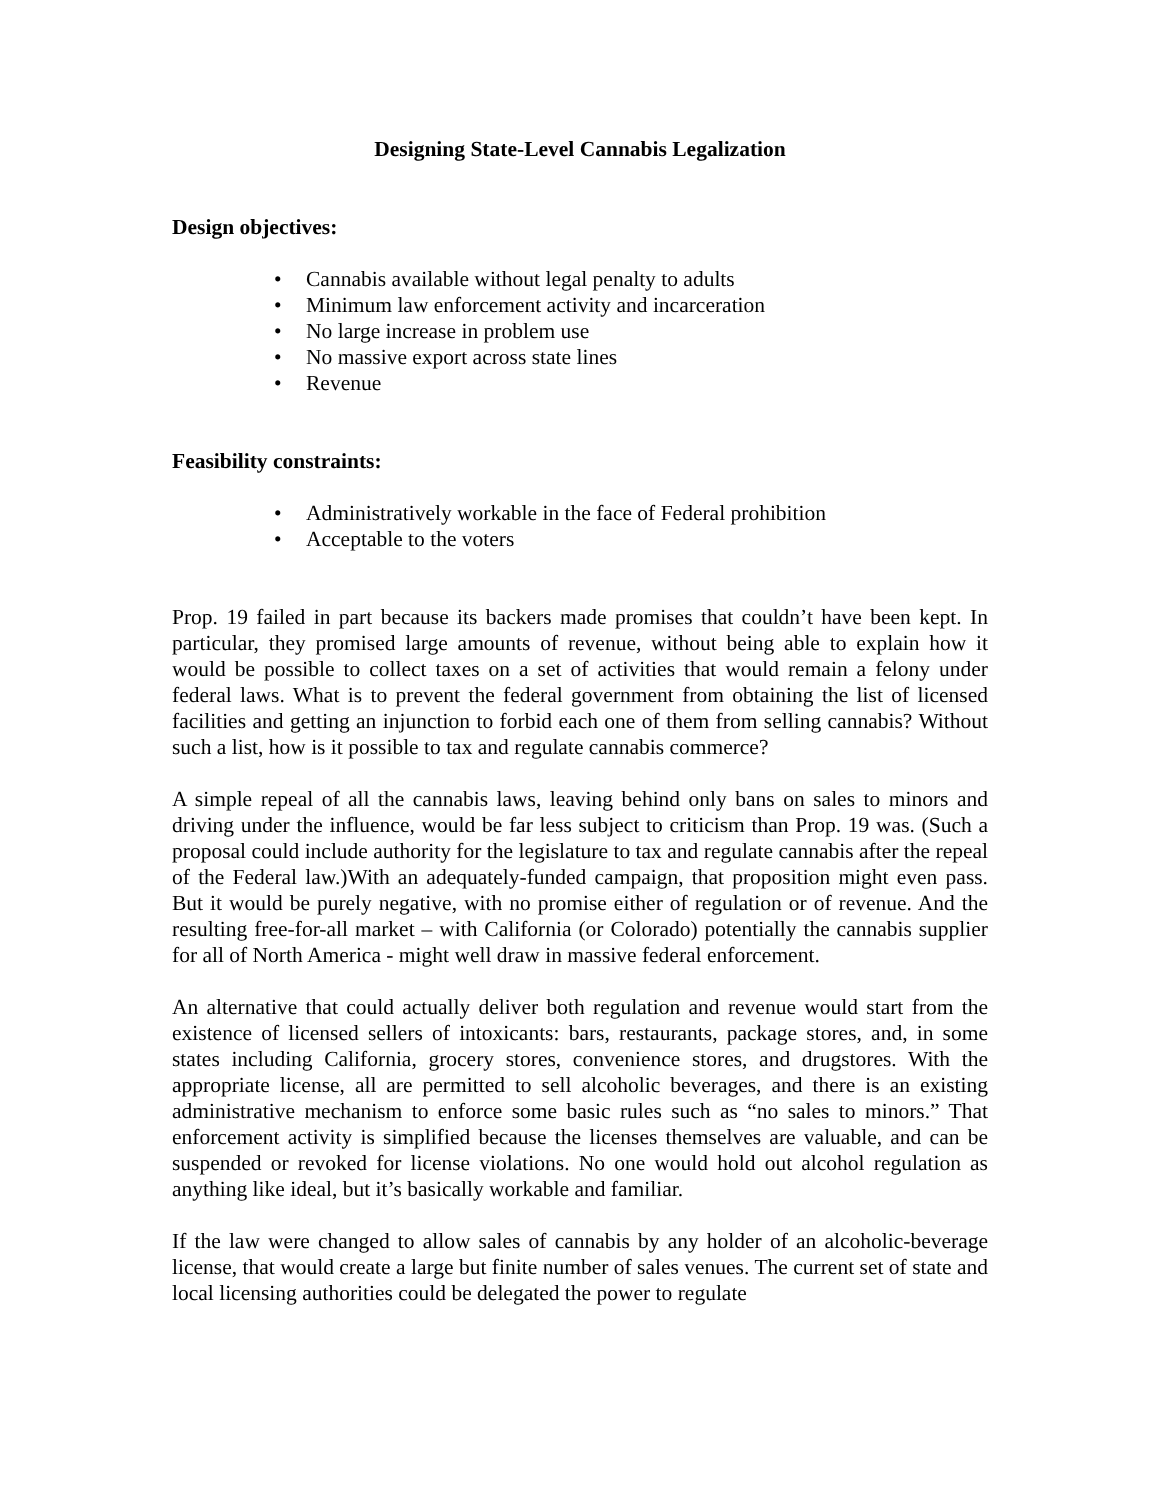Designing State-Level Cannabis Legalization
Design objectives:
• Cannabis available without legal penalty to adults
• Minimum law enforcement activity and incarceration
• No large increase in problem use
• No massive export across state lines
• Revenue
Feasibility constraints:
• Administratively workable in the face of Federal prohibition
• Acceptable to the voters
Prop. 19 failed in part because its backers made promises that couldn’t have been kept. In particular, they promised large amounts of revenue, without being able to explain how it would be possible to collect taxes on a set of activities that would remain a felony under federal laws. What is to prevent the federal government from obtaining the list of licensed facilities and getting an injunction to forbid each one of them from selling cannabis? Without such a list, how is it possible to tax and regulate cannabis commerce?
A simple repeal of all the cannabis laws, leaving behind only bans on sales to minors and driving under the influence, would be far less subject to criticism than Prop. 19 was. (Such a proposal could include authority for the legislature to tax and regulate cannabis after the repeal of the Federal law.)With an adequately-funded campaign, that proposition might even pass. But it would be purely negative, with no promise either of regulation or of revenue. And the resulting free-for-all market – with California (or Colorado) potentially the cannabis supplier for all of North America - might well draw in massive federal enforcement.
An alternative that could actually deliver both regulation and revenue would start from the existence of licensed sellers of intoxicants: bars, restaurants, package stores, and, in some states including California, grocery stores, convenience stores, and drugstores. With the appropriate license, all are permitted to sell alcoholic beverages, and there is an existing administrative mechanism to enforce some basic rules such as “no sales to minors.” That enforcement activity is simplified because the licenses themselves are valuable, and can be suspended or revoked for license violations. No one would hold out alcohol regulation as anything like ideal, but it’s basically workable and familiar.
If the law were changed to allow sales of cannabis by any holder of an alcoholic-beverage license, that would create a large but finite number of sales venues. The current set of state and local licensing authorities could be delegated the power to regulate